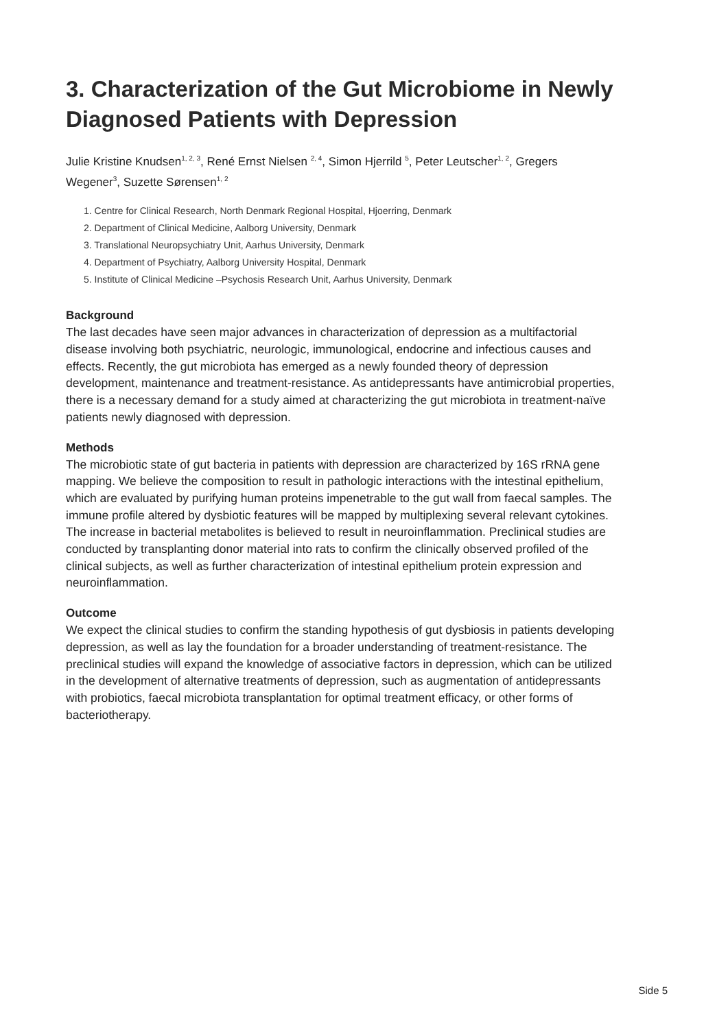3. Characterization of the Gut Microbiome in Newly Diagnosed Patients with Depression
Julie Kristine Knudsen<sup>1, 2, 3</sup>, René Ernst Nielsen <sup>2, 4</sup>, Simon Hjerrild <sup>5</sup>, Peter Leutscher<sup>1, 2</sup>, Gregers Wegener<sup>3</sup>, Suzette Sørensen<sup>1, 2</sup>
1. Centre for Clinical Research, North Denmark Regional Hospital, Hjoerring, Denmark
2. Department of Clinical Medicine, Aalborg University, Denmark
3. Translational Neuropsychiatry Unit, Aarhus University, Denmark
4. Department of Psychiatry, Aalborg University Hospital, Denmark
5. Institute of Clinical Medicine –Psychosis Research Unit, Aarhus University, Denmark
Background
The last decades have seen major advances in characterization of depression as a multifactorial disease involving both psychiatric, neurologic, immunological, endocrine and infectious causes and effects. Recently, the gut microbiota has emerged as a newly founded theory of depression development, maintenance and treatment-resistance. As antidepressants have antimicrobial properties, there is a necessary demand for a study aimed at characterizing the gut microbiota in treatment-naïve patients newly diagnosed with depression.
Methods
The microbiotic state of gut bacteria in patients with depression are characterized by 16S rRNA gene mapping. We believe the composition to result in pathologic interactions with the intestinal epithelium, which are evaluated by purifying human proteins impenetrable to the gut wall from faecal samples. The immune profile altered by dysbiotic features will be mapped by multiplexing several relevant cytokines. The increase in bacterial metabolites is believed to result in neuroinflammation. Preclinical studies are conducted by transplanting donor material into rats to confirm the clinically observed profiled of the clinical subjects, as well as further characterization of intestinal epithelium protein expression and neuroinflammation.
Outcome
We expect the clinical studies to confirm the standing hypothesis of gut dysbiosis in patients developing depression, as well as lay the foundation for a broader understanding of treatment-resistance. The preclinical studies will expand the knowledge of associative factors in depression, which can be utilized in the development of alternative treatments of depression, such as augmentation of antidepressants with probiotics, faecal microbiota transplantation for optimal treatment efficacy, or other forms of bacteriotherapy.
Side 5